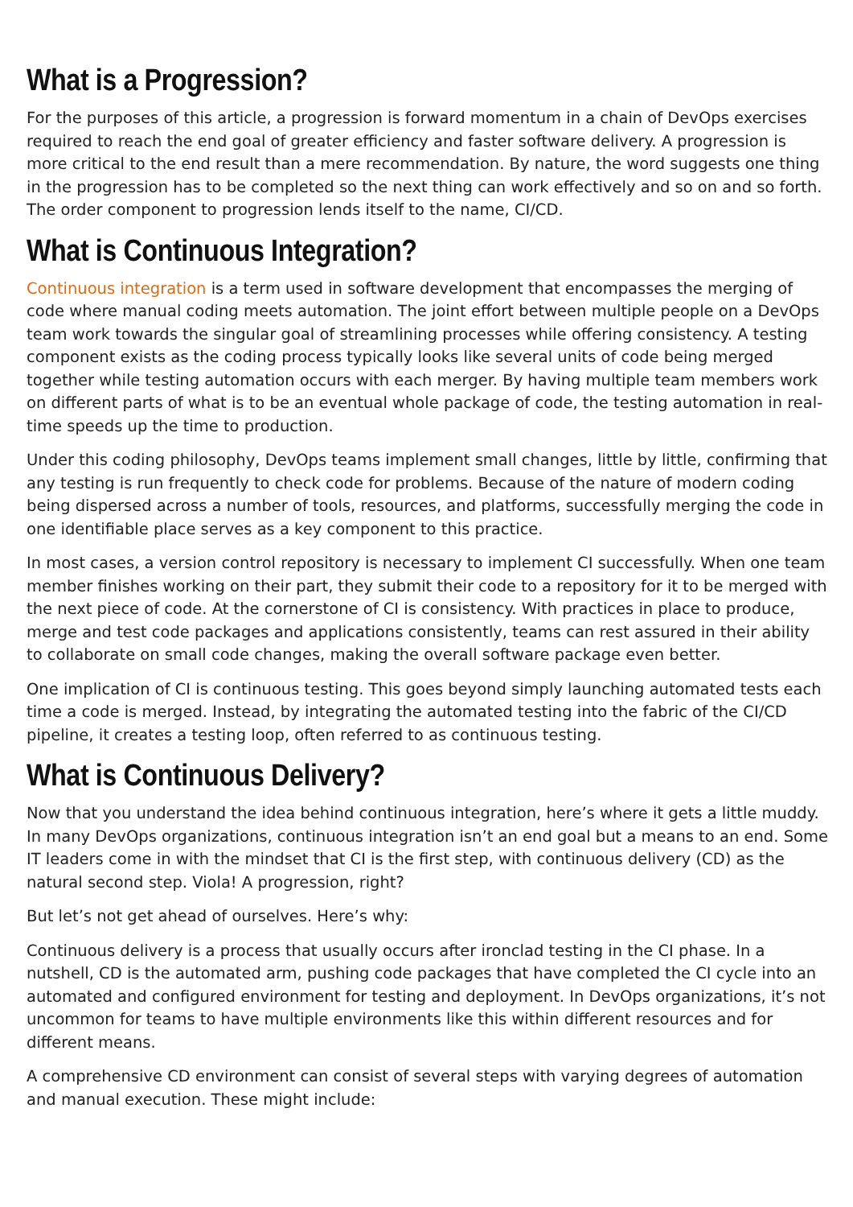What is a Progression?
For the purposes of this article, a progression is forward momentum in a chain of DevOps exercises required to reach the end goal of greater efficiency and faster software delivery. A progression is more critical to the end result than a mere recommendation. By nature, the word suggests one thing in the progression has to be completed so the next thing can work effectively and so on and so forth. The order component to progression lends itself to the name, CI/CD.
What is Continuous Integration?
Continuous integration is a term used in software development that encompasses the merging of code where manual coding meets automation. The joint effort between multiple people on a DevOps team work towards the singular goal of streamlining processes while offering consistency. A testing component exists as the coding process typically looks like several units of code being merged together while testing automation occurs with each merger. By having multiple team members work on different parts of what is to be an eventual whole package of code, the testing automation in real-time speeds up the time to production.
Under this coding philosophy, DevOps teams implement small changes, little by little, confirming that any testing is run frequently to check code for problems. Because of the nature of modern coding being dispersed across a number of tools, resources, and platforms, successfully merging the code in one identifiable place serves as a key component to this practice.
In most cases, a version control repository is necessary to implement CI successfully. When one team member finishes working on their part, they submit their code to a repository for it to be merged with the next piece of code. At the cornerstone of CI is consistency. With practices in place to produce, merge and test code packages and applications consistently, teams can rest assured in their ability to collaborate on small code changes, making the overall software package even better.
One implication of CI is continuous testing. This goes beyond simply launching automated tests each time a code is merged. Instead, by integrating the automated testing into the fabric of the CI/CD pipeline, it creates a testing loop, often referred to as continuous testing.
What is Continuous Delivery?
Now that you understand the idea behind continuous integration, here’s where it gets a little muddy. In many DevOps organizations, continuous integration isn’t an end goal but a means to an end. Some IT leaders come in with the mindset that CI is the first step, with continuous delivery (CD) as the natural second step. Viola! A progression, right?
But let’s not get ahead of ourselves. Here’s why:
Continuous delivery is a process that usually occurs after ironclad testing in the CI phase. In a nutshell, CD is the automated arm, pushing code packages that have completed the CI cycle into an automated and configured environment for testing and deployment. In DevOps organizations, it’s not uncommon for teams to have multiple environments like this within different resources and for different means.
A comprehensive CD environment can consist of several steps with varying degrees of automation and manual execution. These might include: